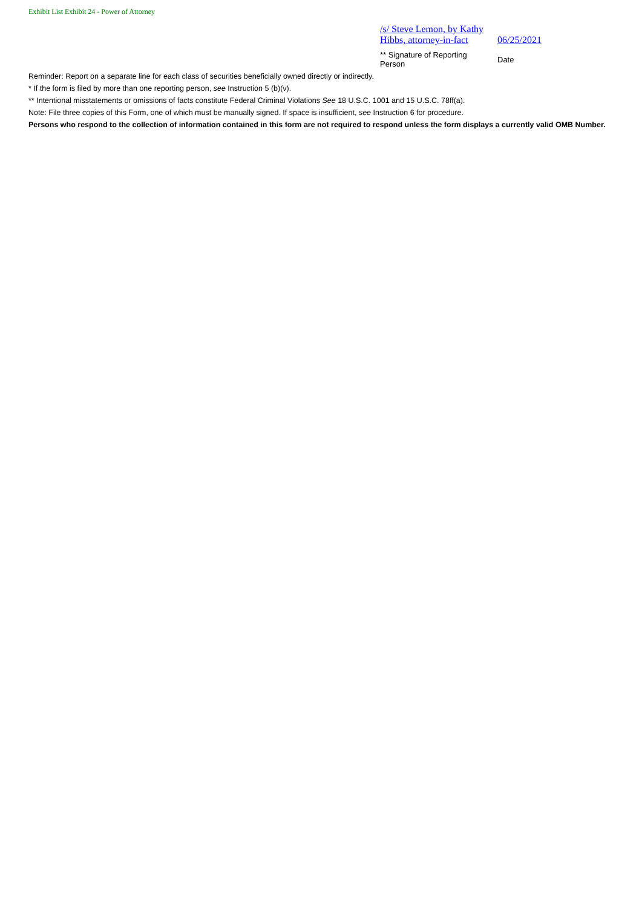Exhibit List Exhibit 24 - Power of Attorney
| /s/ Steve Lemon, by Kathy Hibbs, attorney-in-fact | 06/25/2021 |
| ** Signature of Reporting Person | Date |
Reminder: Report on a separate line for each class of securities beneficially owned directly or indirectly.
* If the form is filed by more than one reporting person, see Instruction 5 (b)(v).
** Intentional misstatements or omissions of facts constitute Federal Criminal Violations See 18 U.S.C. 1001 and 15 U.S.C. 78ff(a).
Note: File three copies of this Form, one of which must be manually signed. If space is insufficient, see Instruction 6 for procedure.
Persons who respond to the collection of information contained in this form are not required to respond unless the form displays a currently valid OMB Number.